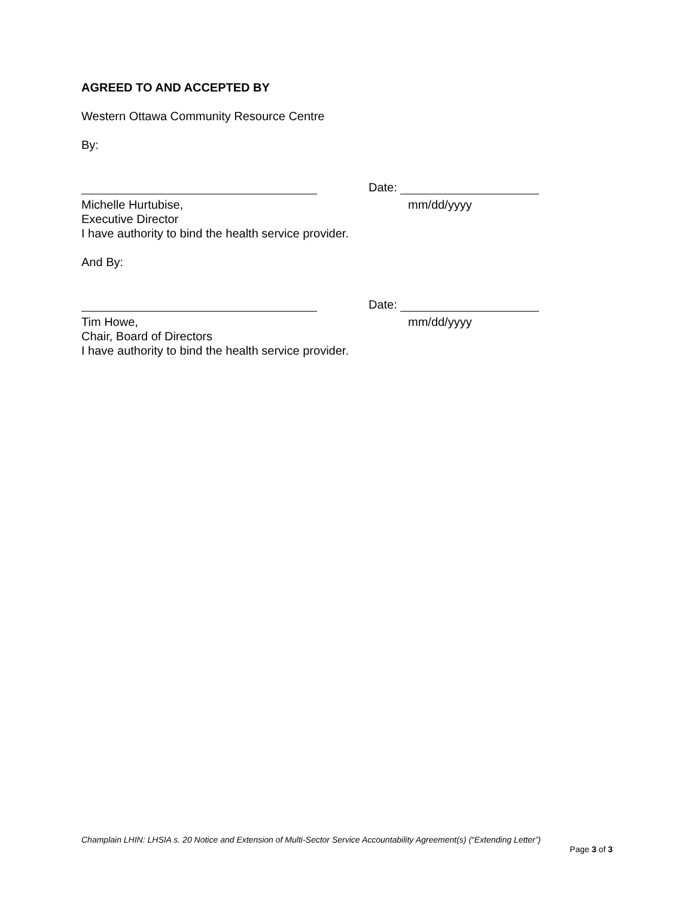AGREED TO AND ACCEPTED BY
Western Ottawa Community Resource Centre
By:
Date:
Michelle Hurtubise, mm/dd/yyyy
Executive Director
I have authority to bind the health service provider.
And By:
Date:
Tim Howe, mm/dd/yyyy
Chair, Board of Directors
I have authority to bind the health service provider.
Champlain LHIN: LHSIA s. 20 Notice and Extension of Multi-Sector Service Accountability Agreement(s) (“Extending Letter”)
Page 3 of 3